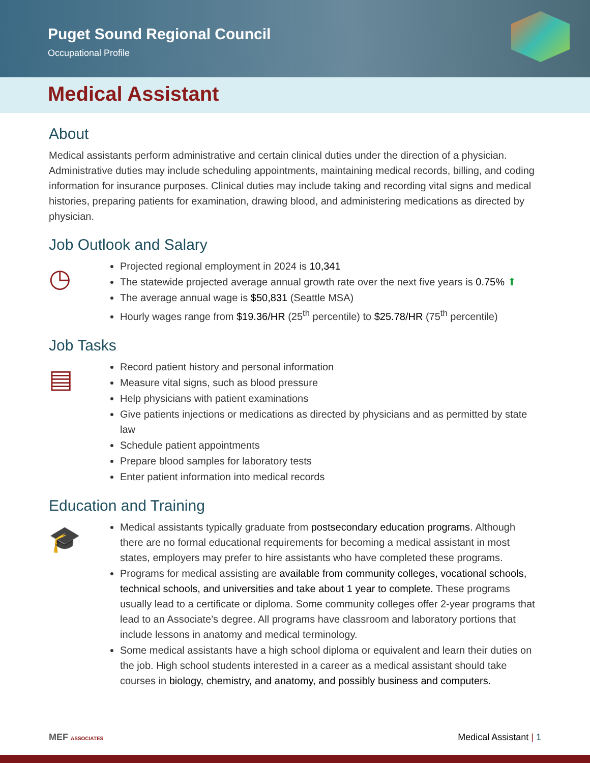Puget Sound Regional Council
Occupational Profile
Medical Assistant
About
Medical assistants perform administrative and certain clinical duties under the direction of a physician. Administrative duties may include scheduling appointments, maintaining medical records, billing, and coding information for insurance purposes. Clinical duties may include taking and recording vital signs and medical histories, preparing patients for examination, drawing blood, and administering medications as directed by physician.
Job Outlook and Salary
◷
Projected regional employment in 2024 is 10,341
The statewide projected average annual growth rate over the next five years is 0.75% ⬆
The average annual wage is $50,831 (Seattle MSA)
Hourly wages range from $19.36/HR (25<sup>th</sup> percentile) to $25.78/HR (75<sup>th</sup> percentile)
Job Tasks
▤
Record patient history and personal information
Measure vital signs, such as blood pressure
Help physicians with patient examinations
Give patients injections or medications as directed by physicians and as permitted by state law
Schedule patient appointments
Prepare blood samples for laboratory tests
Enter patient information into medical records
Education and Training
🎓
Medical assistants typically graduate from postsecondary education programs. Although there are no formal educational requirements for becoming a medical assistant in most states, employers may prefer to hire assistants who have completed these programs.
Programs for medical assisting are available from community colleges, vocational schools, technical schools, and universities and take about 1 year to complete. These programs usually lead to a certificate or diploma. Some community colleges offer 2-year programs that lead to an Associate’s degree. All programs have classroom and laboratory portions that include lessons in anatomy and medical terminology.
Some medical assistants have a high school diploma or equivalent and learn their duties on the job. High school students interested in a career as a medical assistant should take courses in biology, chemistry, and anatomy, and possibly business and computers.
MEF ASSOCIATES
Medical Assistant | 1